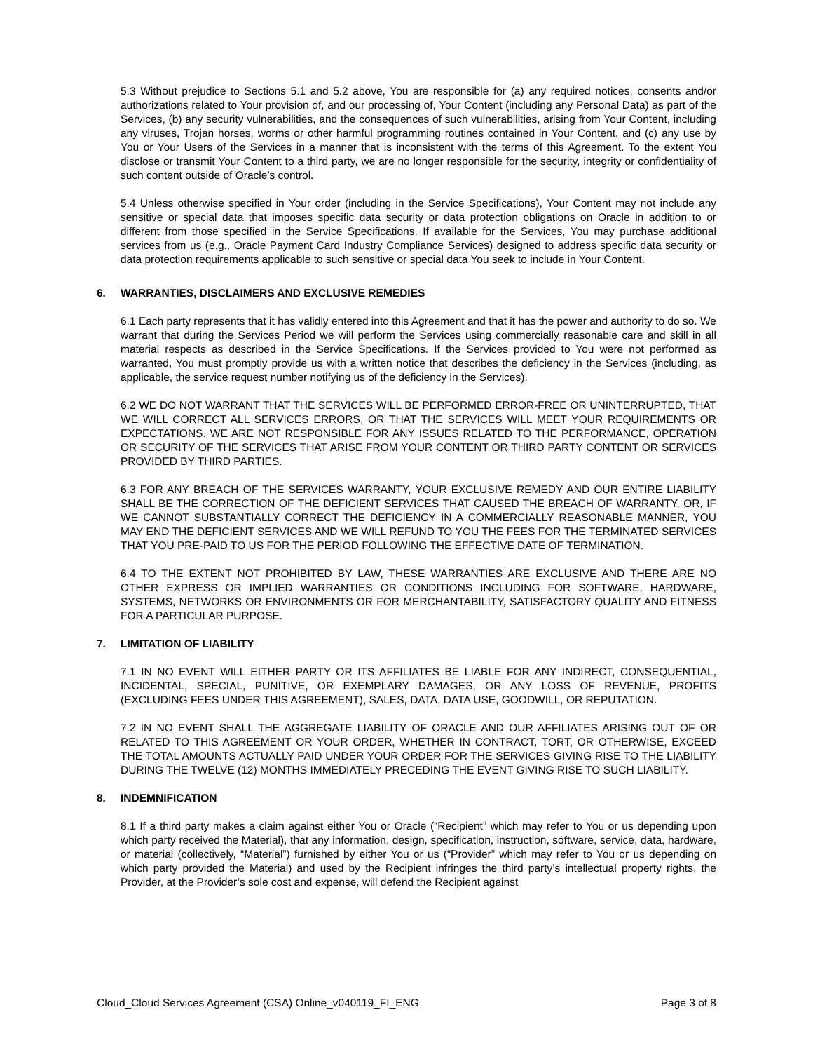5.3 Without prejudice to Sections 5.1 and 5.2 above, You are responsible for (a) any required notices, consents and/or authorizations related to Your provision of, and our processing of, Your Content (including any Personal Data) as part of the Services, (b) any security vulnerabilities, and the consequences of such vulnerabilities, arising from Your Content, including any viruses, Trojan horses, worms or other harmful programming routines contained in Your Content, and (c) any use by You or Your Users of the Services in a manner that is inconsistent with the terms of this Agreement. To the extent You disclose or transmit Your Content to a third party, we are no longer responsible for the security, integrity or confidentiality of such content outside of Oracle’s control.
5.4 Unless otherwise specified in Your order (including in the Service Specifications), Your Content may not include any sensitive or special data that imposes specific data security or data protection obligations on Oracle in addition to or different from those specified in the Service Specifications. If available for the Services, You may purchase additional services from us (e.g., Oracle Payment Card Industry Compliance Services) designed to address specific data security or data protection requirements applicable to such sensitive or special data You seek to include in Your Content.
6. WARRANTIES, DISCLAIMERS AND EXCLUSIVE REMEDIES
6.1 Each party represents that it has validly entered into this Agreement and that it has the power and authority to do so. We warrant that during the Services Period we will perform the Services using commercially reasonable care and skill in all material respects as described in the Service Specifications. If the Services provided to You were not performed as warranted, You must promptly provide us with a written notice that describes the deficiency in the Services (including, as applicable, the service request number notifying us of the deficiency in the Services).
6.2 WE DO NOT WARRANT THAT THE SERVICES WILL BE PERFORMED ERROR-FREE OR UNINTERRUPTED, THAT WE WILL CORRECT ALL SERVICES ERRORS, OR THAT THE SERVICES WILL MEET YOUR REQUIREMENTS OR EXPECTATIONS. WE ARE NOT RESPONSIBLE FOR ANY ISSUES RELATED TO THE PERFORMANCE, OPERATION OR SECURITY OF THE SERVICES THAT ARISE FROM YOUR CONTENT OR THIRD PARTY CONTENT OR SERVICES PROVIDED BY THIRD PARTIES.
6.3 FOR ANY BREACH OF THE SERVICES WARRANTY, YOUR EXCLUSIVE REMEDY AND OUR ENTIRE LIABILITY SHALL BE THE CORRECTION OF THE DEFICIENT SERVICES THAT CAUSED THE BREACH OF WARRANTY, OR, IF WE CANNOT SUBSTANTIALLY CORRECT THE DEFICIENCY IN A COMMERCIALLY REASONABLE MANNER, YOU MAY END THE DEFICIENT SERVICES AND WE WILL REFUND TO YOU THE FEES FOR THE TERMINATED SERVICES THAT YOU PRE-PAID TO US FOR THE PERIOD FOLLOWING THE EFFECTIVE DATE OF TERMINATION.
6.4 TO THE EXTENT NOT PROHIBITED BY LAW, THESE WARRANTIES ARE EXCLUSIVE AND THERE ARE NO OTHER EXPRESS OR IMPLIED WARRANTIES OR CONDITIONS INCLUDING FOR SOFTWARE, HARDWARE, SYSTEMS, NETWORKS OR ENVIRONMENTS OR FOR MERCHANTABILITY, SATISFACTORY QUALITY AND FITNESS FOR A PARTICULAR PURPOSE.
7. LIMITATION OF LIABILITY
7.1 IN NO EVENT WILL EITHER PARTY OR ITS AFFILIATES BE LIABLE FOR ANY INDIRECT, CONSEQUENTIAL, INCIDENTAL, SPECIAL, PUNITIVE, OR EXEMPLARY DAMAGES, OR ANY LOSS OF REVENUE, PROFITS (EXCLUDING FEES UNDER THIS AGREEMENT), SALES, DATA, DATA USE, GOODWILL, OR REPUTATION.
7.2 IN NO EVENT SHALL THE AGGREGATE LIABILITY OF ORACLE AND OUR AFFILIATES ARISING OUT OF OR RELATED TO THIS AGREEMENT OR YOUR ORDER, WHETHER IN CONTRACT, TORT, OR OTHERWISE, EXCEED THE TOTAL AMOUNTS ACTUALLY PAID UNDER YOUR ORDER FOR THE SERVICES GIVING RISE TO THE LIABILITY DURING THE TWELVE (12) MONTHS IMMEDIATELY PRECEDING THE EVENT GIVING RISE TO SUCH LIABILITY.
8. INDEMNIFICATION
8.1 If a third party makes a claim against either You or Oracle (“Recipient” which may refer to You or us depending upon which party received the Material), that any information, design, specification, instruction, software, service, data, hardware, or material (collectively, “Material”) furnished by either You or us (“Provider” which may refer to You or us depending on which party provided the Material) and used by the Recipient infringes the third party’s intellectual property rights, the Provider, at the Provider’s sole cost and expense, will defend the Recipient against
Cloud_Cloud Services Agreement (CSA) Online_v040119_FI_ENG Page 3 of 8